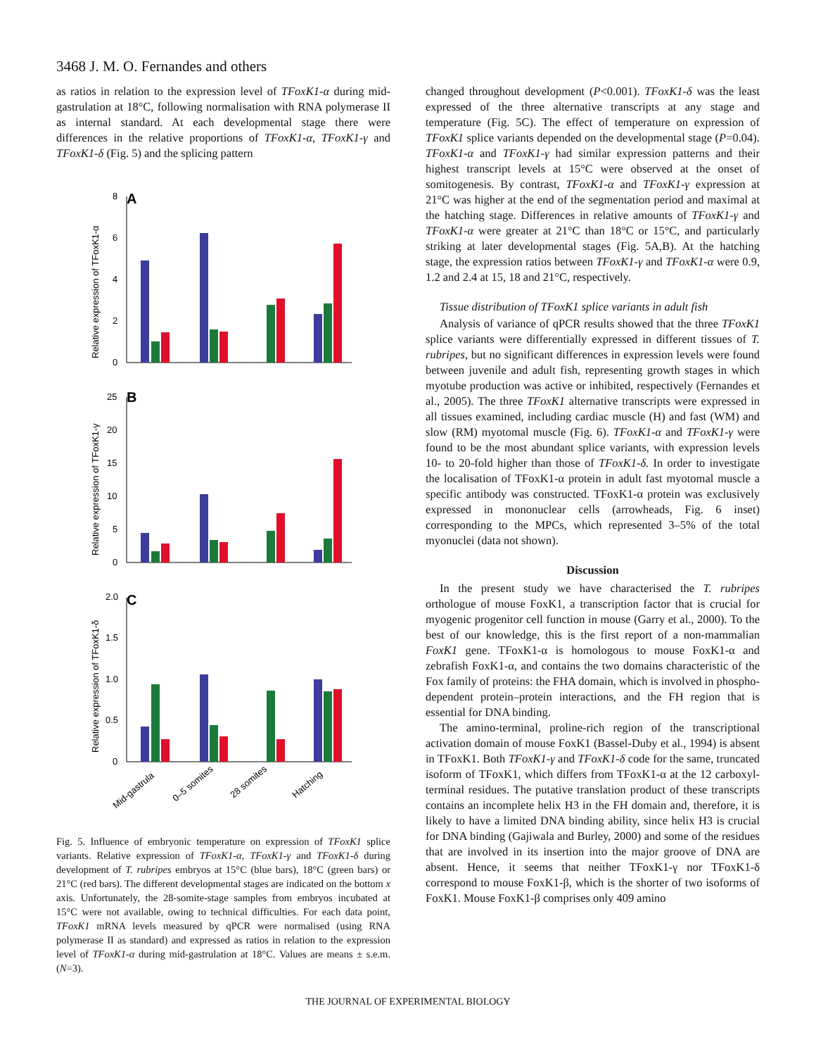3468 J. M. O. Fernandes and others
as ratios in relation to the expression level of TFoxK1-α during mid-gastrulation at 18°C, following normalisation with RNA polymerase II as internal standard. At each developmental stage there were differences in the relative proportions of TFoxK1-α, TFoxK1-γ and TFoxK1-δ (Fig. 5) and the splicing pattern
A
0
2
4
6
8
Relative expression of TFoxK1-α
B
0
5
10
15
20
25
Relative expression of TFoxK1-γ
C
0
0.5
1.0
1.5
2.0
Relative expression of TFoxK1-δ
Mid-gastrula
0–5 somites
28 somites
Hatching
Fig. 5. Influence of embryonic temperature on expression of TFoxK1 splice variants. Relative expression of TFoxK1-α, TFoxK1-γ and TFoxK1-δ during development of T. rubripes embryos at 15°C (blue bars), 18°C (green bars) or 21°C (red bars). The different developmental stages are indicated on the bottom x axis. Unfortunately, the 28-somite-stage samples from embryos incubated at 15°C were not available, owing to technical difficulties. For each data point, TFoxK1 mRNA levels measured by qPCR were normalised (using RNA polymerase II as standard) and expressed as ratios in relation to the expression level of TFoxK1-α during mid-gastrulation at 18°C. Values are means ± s.e.m. (N=3).
changed throughout development (P<0.001). TFoxK1-δ was the least expressed of the three alternative transcripts at any stage and temperature (Fig. 5C). The effect of temperature on expression of TFoxK1 splice variants depended on the developmental stage (P=0.04). TFoxK1-α and TFoxK1-γ had similar expression patterns and their highest transcript levels at 15°C were observed at the onset of somitogenesis. By contrast, TFoxK1-α and TFoxK1-γ expression at 21°C was higher at the end of the segmentation period and maximal at the hatching stage. Differences in relative amounts of TFoxK1-γ and TFoxK1-α were greater at 21°C than 18°C or 15°C, and particularly striking at later developmental stages (Fig. 5A,B). At the hatching stage, the expression ratios between TFoxK1-γ and TFoxK1-α were 0.9, 1.2 and 2.4 at 15, 18 and 21°C, respectively.
Tissue distribution of TFoxK1 splice variants in adult fish
Analysis of variance of qPCR results showed that the three TFoxK1 splice variants were differentially expressed in different tissues of T. rubripes, but no significant differences in expression levels were found between juvenile and adult fish, representing growth stages in which myotube production was active or inhibited, respectively (Fernandes et al., 2005). The three TFoxK1 alternative transcripts were expressed in all tissues examined, including cardiac muscle (H) and fast (WM) and slow (RM) myotomal muscle (Fig. 6). TFoxK1-α and TFoxK1-γ were found to be the most abundant splice variants, with expression levels 10- to 20-fold higher than those of TFoxK1-δ. In order to investigate the localisation of TFoxK1-α protein in adult fast myotomal muscle a specific antibody was constructed. TFoxK1-α protein was exclusively expressed in mononuclear cells (arrowheads, Fig. 6 inset) corresponding to the MPCs, which represented 3–5% of the total myonuclei (data not shown).
Discussion
In the present study we have characterised the T. rubripes orthologue of mouse FoxK1, a transcription factor that is crucial for myogenic progenitor cell function in mouse (Garry et al., 2000). To the best of our knowledge, this is the first report of a non-mammalian FoxK1 gene. TFoxK1-α is homologous to mouse FoxK1-α and zebrafish FoxK1-α, and contains the two domains characteristic of the Fox family of proteins: the FHA domain, which is involved in phospho-dependent protein–protein interactions, and the FH region that is essential for DNA binding.
The amino-terminal, proline-rich region of the transcriptional activation domain of mouse FoxK1 (Bassel-Duby et al., 1994) is absent in TFoxK1. Both TFoxK1-γ and TFoxK1-δ code for the same, truncated isoform of TFoxK1, which differs from TFoxK1-α at the 12 carboxyl-terminal residues. The putative translation product of these transcripts contains an incomplete helix H3 in the FH domain and, therefore, it is likely to have a limited DNA binding ability, since helix H3 is crucial for DNA binding (Gajiwala and Burley, 2000) and some of the residues that are involved in its insertion into the major groove of DNA are absent. Hence, it seems that neither TFoxK1-γ nor TFoxK1-δ correspond to mouse FoxK1-β, which is the shorter of two isoforms of FoxK1. Mouse FoxK1-β comprises only 409 amino
THE JOURNAL OF EXPERIMENTAL BIOLOGY